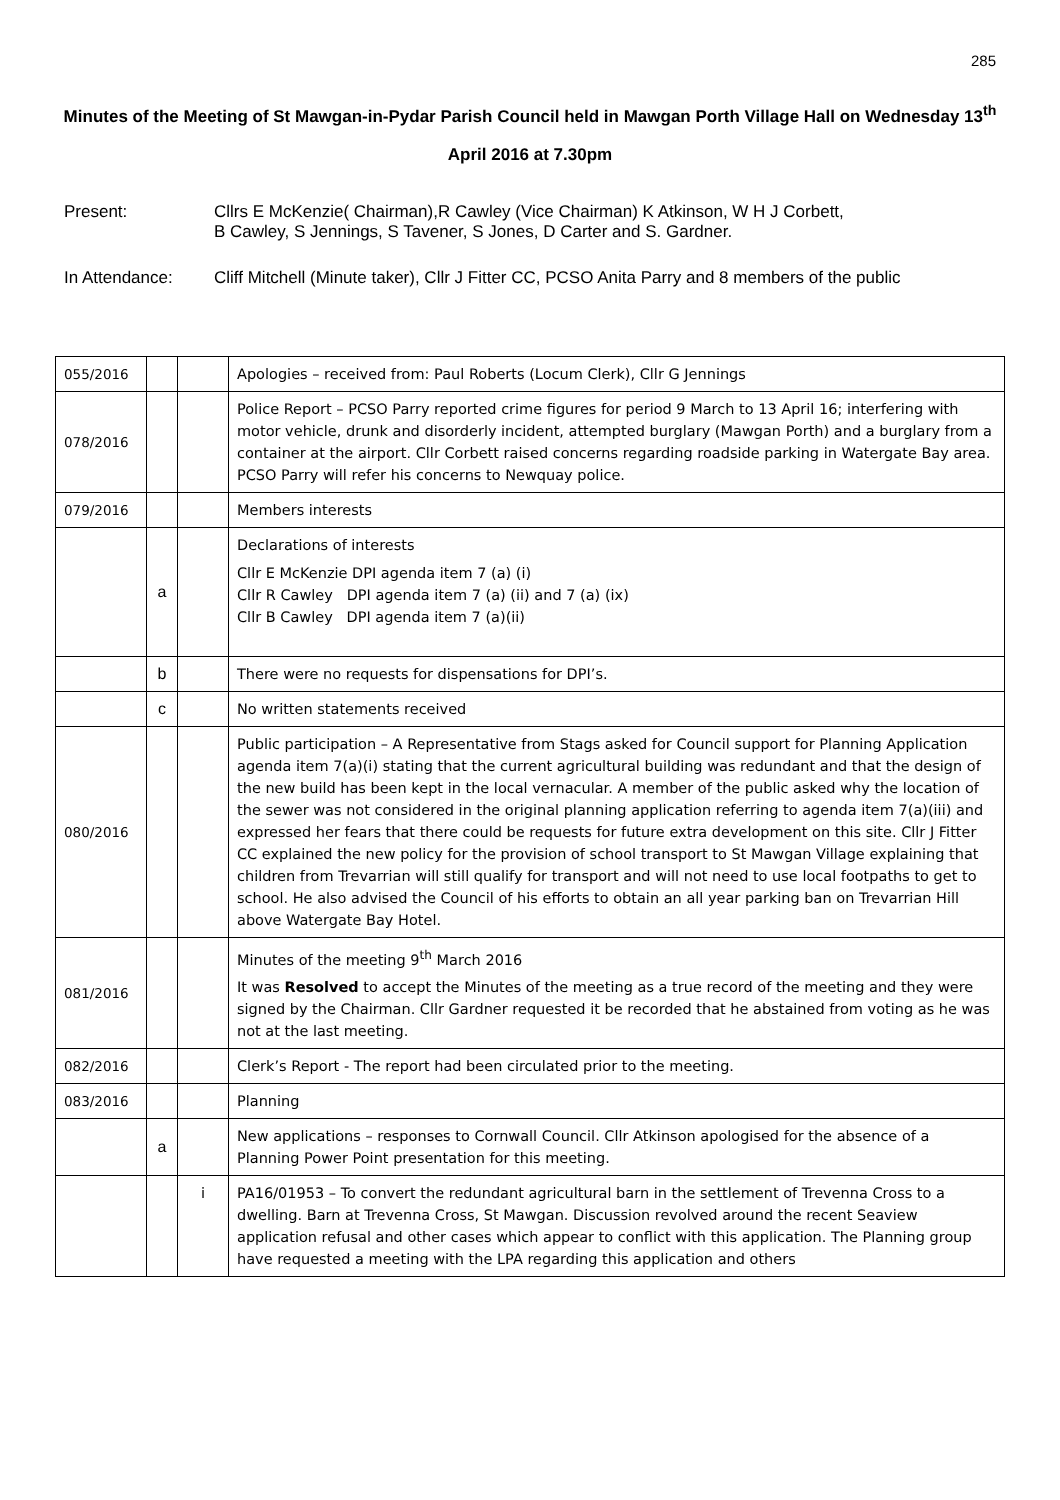285
Minutes of the Meeting of St Mawgan-in-Pydar Parish Council held in Mawgan Porth Village Hall on Wednesday 13<sup>th</sup> April 2016 at 7.30pm
Present: Cllrs E McKenzie( Chairman),R Cawley (Vice Chairman) K Atkinson, W H J Corbett,
B Cawley, S Jennings, S Tavener, S Jones, D Carter and S. Gardner.
In Attendance: Cliff Mitchell (Minute taker), Cllr J Fitter CC, PCSO Anita Parry and 8 members of the public
| 055/2016 | | | Apologies – received from: Paul Roberts (Locum Clerk), Cllr G Jennings |
| 078/2016 | | | Police Report – PCSO Parry reported crime figures for period 9 March to 13 April 16; interfering with motor vehicle, drunk and disorderly incident, attempted burglary (Mawgan Porth) and a burglary from a container at the airport. Cllr Corbett raised concerns regarding roadside parking in Watergate Bay area. PCSO Parry will refer his concerns to Newquay police. |
| 079/2016 | | | Members interests |
| | a | | Declarations of interests Cllr E McKenzie DPI agenda item 7 (a) (i) Cllr R Cawley DPI agenda item 7 (a) (ii) and 7 (a) (ix) Cllr B Cawley DPI agenda item 7 (a)(ii) |
| | b | | There were no requests for dispensations for DPI’s. |
| | c | | No written statements received |
| 080/2016 | | | Public participation – A Representative from Stags asked for Council support for Planning Application agenda item 7(a)(i) stating that the current agricultural building was redundant and that the design of the new build has been kept in the local vernacular. A member of the public asked why the location of the sewer was not considered in the original planning application referring to agenda item 7(a)(iii) and expressed her fears that there could be requests for future extra development on this site. Cllr J Fitter CC explained the new policy for the provision of school transport to St Mawgan Village explaining that children from Trevarrian will still qualify for transport and will not need to use local footpaths to get to school. He also advised the Council of his efforts to obtain an all year parking ban on Trevarrian Hill above Watergate Bay Hotel. |
| 081/2016 | | | Minutes of the meeting 9<sup>th</sup> March 2016 It was Resolved to accept the Minutes of the meeting as a true record of the meeting and they were signed by the Chairman. Cllr Gardner requested it be recorded that he abstained from voting as he was not at the last meeting. |
| 082/2016 | | | Clerk’s Report - The report had been circulated prior to the meeting. |
| 083/2016 | | | Planning |
| | a | | New applications – responses to Cornwall Council. Cllr Atkinson apologised for the absence of a Planning Power Point presentation for this meeting. |
| | | i | PA16/01953 – To convert the redundant agricultural barn in the settlement of Trevenna Cross to a dwelling. Barn at Trevenna Cross, St Mawgan. Discussion revolved around the recent Seaview application refusal and other cases which appear to conflict with this application. The Planning group have requested a meeting with the LPA regarding this application and others |